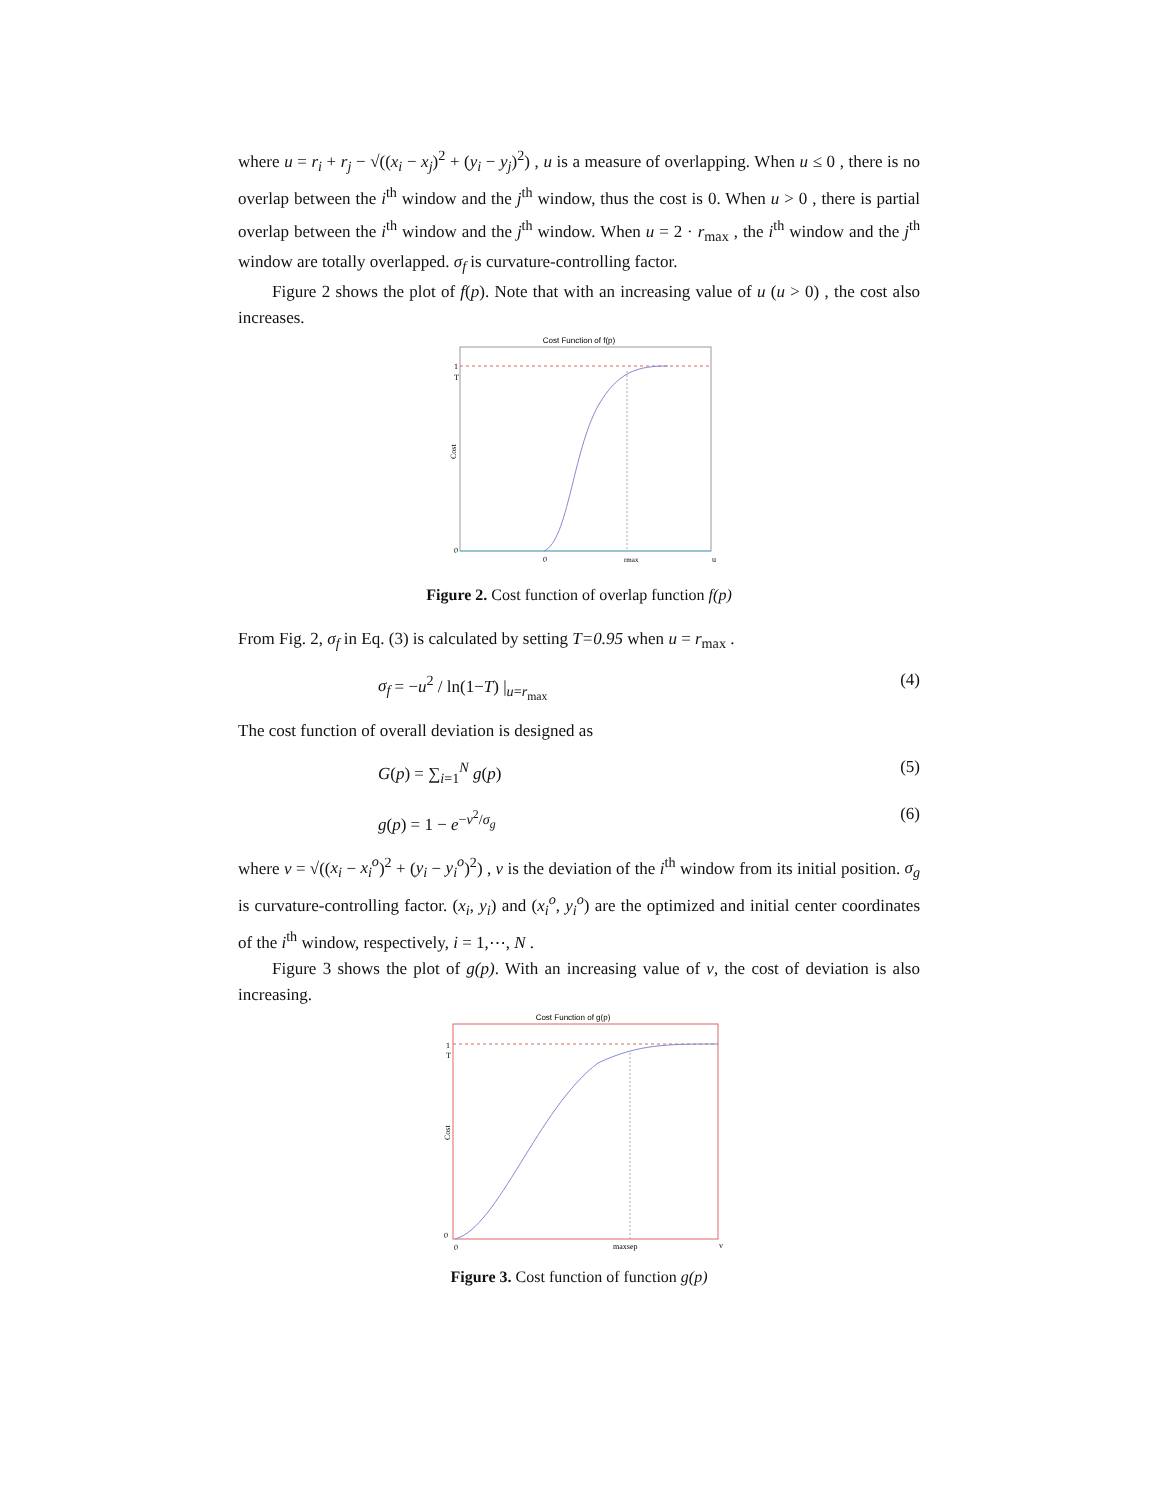where u = r<sub>i</sub> + r<sub>j</sub> − √((x<sub>i</sub> − x<sub>j</sub>)<sup>2</sup> + (y<sub>i</sub> − y<sub>j</sub>)<sup>2</sup>) , u is a measure of overlapping. When u ≤ 0 , there is no overlap between the i<sup>th</sup> window and the j<sup>th</sup> window, thus the cost is 0. When u > 0 , there is partial overlap between the i<sup>th</sup> window and the j<sup>th</sup> window. When u = 2 · r<sub>max</sub> , the i<sup>th</sup> window and the j<sup>th</sup> window are totally overlapped. σ<sub>f</sub> is curvature-controlling factor.
Figure 2 shows the plot of f(p). Note that with an increasing value of u (u > 0) , the cost also increases.
Cost Function of f(p)
1
T
0
0
rmax
u
Cost
Figure 2. Cost function of overlap function f(p)
From Fig. 2, σ<sub>f</sub> in Eq. (3) is calculated by setting T=0.95 when u = r<sub>max</sub> .
σ<sub>f</sub> = −u<sup>2</sup> / ln(1−T) |<sub>u=r<sub>max</sub></sub> (4)
The cost function of overall deviation is designed as
G(p) = ∑<sub>i=1</sub><sup>N</sup> g(p) (5)
g(p) = 1 − e<sup>−v<sup>2</sup>/σ<sub>g</sub></sup> (6)
where v = √((x<sub>i</sub> − x<sub>i</sub><sup>o</sup>)<sup>2</sup> + (y<sub>i</sub> − y<sub>i</sub><sup>o</sup>)<sup>2</sup>) , v is the deviation of the i<sup>th</sup> window from its initial position. σ<sub>g</sub> is curvature-controlling factor. (x<sub>i</sub>, y<sub>i</sub>) and (x<sub>i</sub><sup>o</sup>, y<sub>i</sub><sup>o</sup>) are the optimized and initial center coordinates of the i<sup>th</sup> window, respectively, i = 1,⋯, N .
Figure 3 shows the plot of g(p). With an increasing value of v, the cost of deviation is also increasing.
Cost Function of g(p)
1
T
0
0
maxsep
v
Cost
Figure 3. Cost function of function g(p)